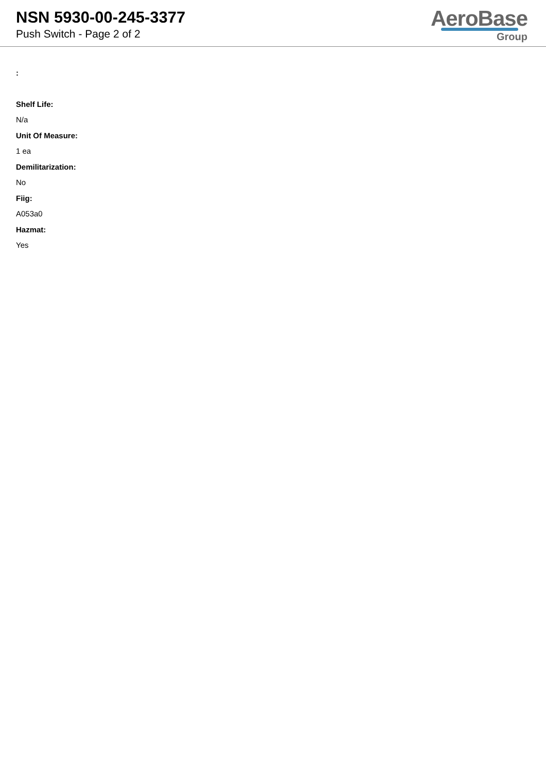NSN 5930-00-245-3377
Push Switch - Page 2 of 2
AeroBase
Group
:
Shelf Life:
N/a
Unit Of Measure:
1 ea
Demilitarization:
No
Fiig:
A053a0
Hazmat:
Yes